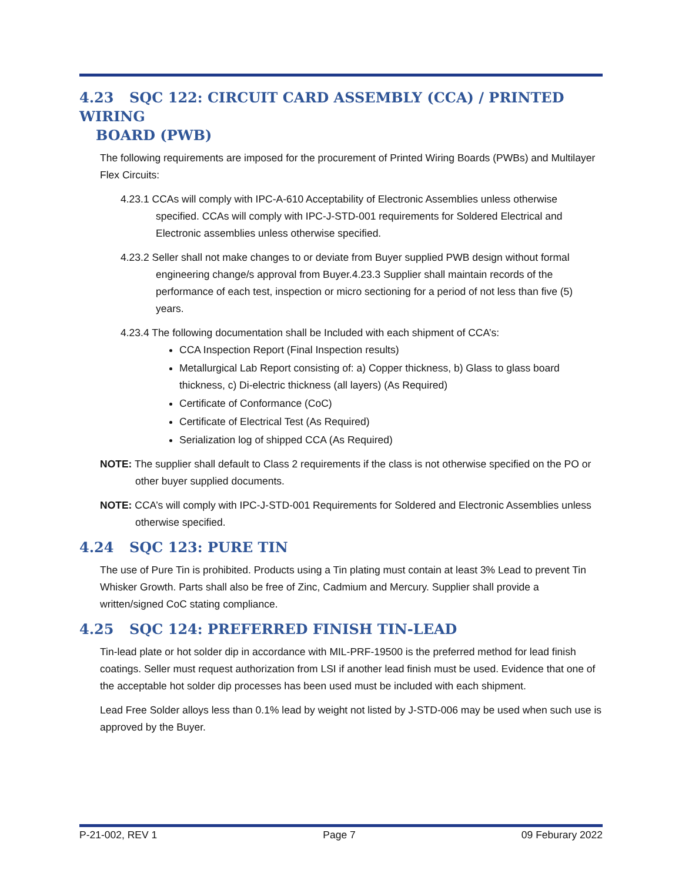4.23 SQC 122: CIRCUIT CARD ASSEMBLY (CCA) / PRINTED WIRING
BOARD (PWB)
The following requirements are imposed for the procurement of Printed Wiring Boards (PWBs) and Multilayer Flex Circuits:
4.23.1 CCAs will comply with IPC-A-610 Acceptability of Electronic Assemblies unless otherwise specified. CCAs will comply with IPC-J-STD-001 requirements for Soldered Electrical and Electronic assemblies unless otherwise specified.
4.23.2 Seller shall not make changes to or deviate from Buyer supplied PWB design without formal engineering change/s approval from Buyer.4.23.3 Supplier shall maintain records of the performance of each test, inspection or micro sectioning for a period of not less than five (5) years.
4.23.4 The following documentation shall be Included with each shipment of CCA’s:
CCA Inspection Report (Final Inspection results)
Metallurgical Lab Report consisting of: a) Copper thickness, b) Glass to glass board thickness, c) Di-electric thickness (all layers) (As Required)
Certificate of Conformance (CoC)
Certificate of Electrical Test (As Required)
Serialization log of shipped CCA (As Required)
NOTE: The supplier shall default to Class 2 requirements if the class is not otherwise specified on the PO or other buyer supplied documents.
NOTE: CCA’s will comply with IPC-J-STD-001 Requirements for Soldered and Electronic Assemblies unless otherwise specified.
4.24 SQC 123: PURE TIN
The use of Pure Tin is prohibited. Products using a Tin plating must contain at least 3% Lead to prevent Tin Whisker Growth. Parts shall also be free of Zinc, Cadmium and Mercury. Supplier shall provide a written/signed CoC stating compliance.
4.25 SQC 124: PREFERRED FINISH TIN-LEAD
Tin-lead plate or hot solder dip in accordance with MIL-PRF-19500 is the preferred method for lead finish coatings. Seller must request authorization from LSI if another lead finish must be used. Evidence that one of the acceptable hot solder dip processes has been used must be included with each shipment.
Lead Free Solder alloys less than 0.1% lead by weight not listed by J-STD-006 may be used when such use is approved by the Buyer.
P-21-002, REV 1 Page 7 09 Feburary 2022